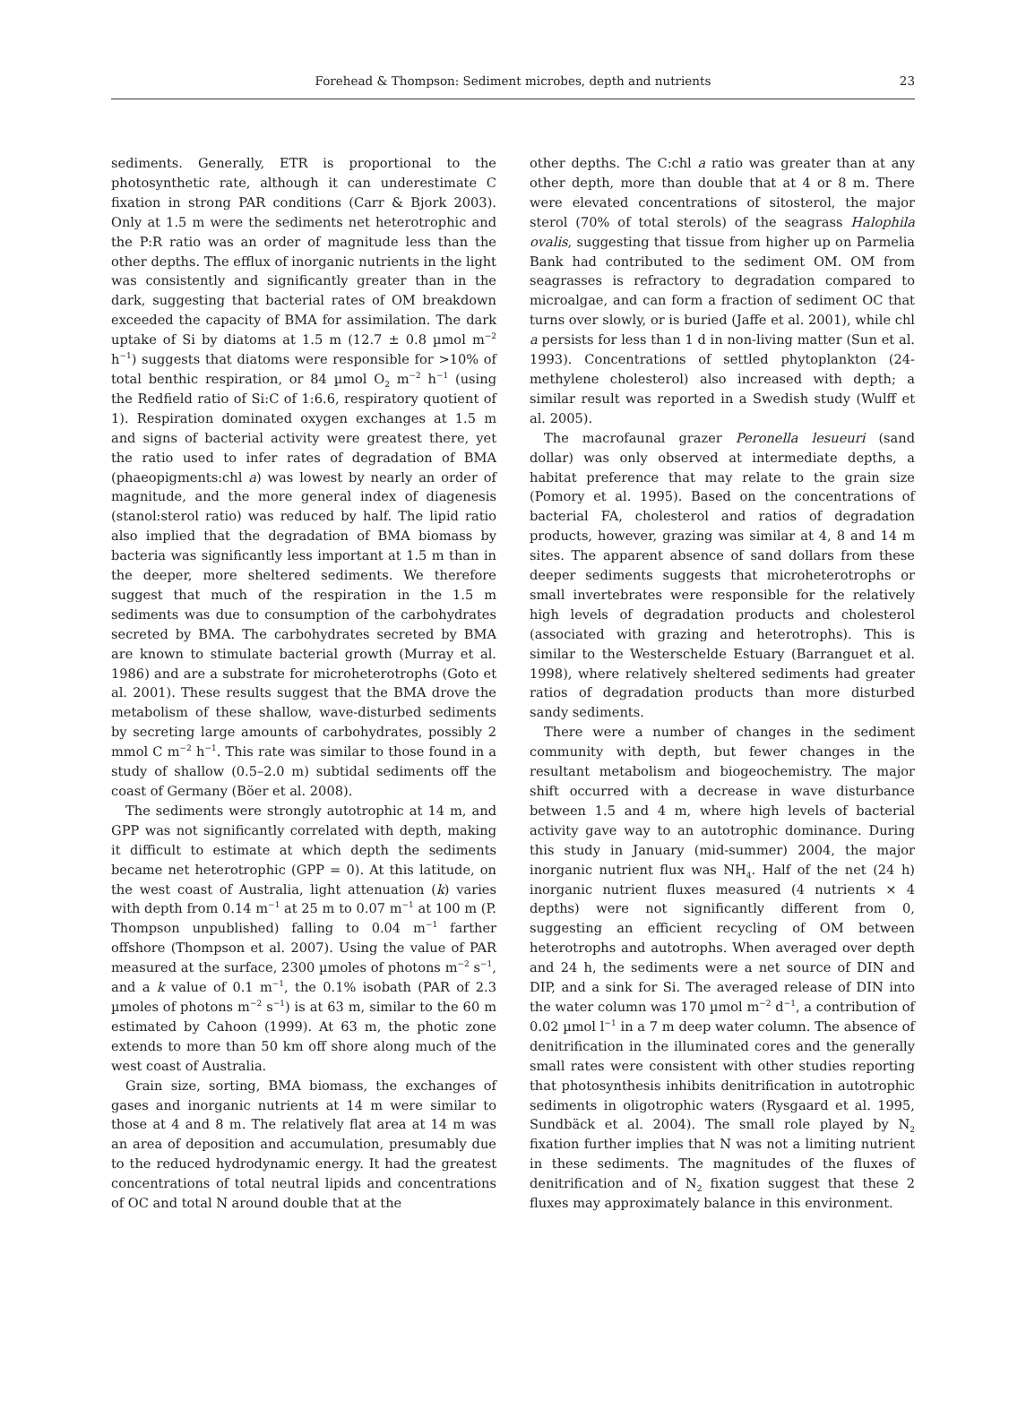Forehead & Thompson: Sediment microbes, depth and nutrients 23
sediments. Generally, ETR is proportional to the photosynthetic rate, although it can underestimate C fixation in strong PAR conditions (Carr & Bjork 2003). Only at 1.5 m were the sediments net heterotrophic and the P:R ratio was an order of magnitude less than the other depths. The efflux of inorganic nutrients in the light was consistently and significantly greater than in the dark, suggesting that bacterial rates of OM breakdown exceeded the capacity of BMA for assimilation. The dark uptake of Si by diatoms at 1.5 m (12.7 ± 0.8 µmol m<sup>−2</sup> h<sup>−1</sup>) suggests that diatoms were responsible for >10% of total benthic respiration, or 84 µmol O<sub>2</sub> m<sup>−2</sup> h<sup>−1</sup> (using the Redfield ratio of Si:C of 1:6.6, respiratory quotient of 1). Respiration dominated oxygen exchanges at 1.5 m and signs of bacterial activity were greatest there, yet the ratio used to infer rates of degradation of BMA (phaeopigments:chl a) was lowest by nearly an order of magnitude, and the more general index of diagenesis (stanol:sterol ratio) was reduced by half. The lipid ratio also implied that the degradation of BMA biomass by bacteria was significantly less important at 1.5 m than in the deeper, more sheltered sediments. We therefore suggest that much of the respiration in the 1.5 m sediments was due to consumption of the carbohydrates secreted by BMA. The carbohydrates secreted by BMA are known to stimulate bacterial growth (Murray et al. 1986) and are a substrate for microheterotrophs (Goto et al. 2001). These results suggest that the BMA drove the metabolism of these shallow, wave-disturbed sediments by secreting large amounts of carbohydrates, possibly 2 mmol C m<sup>−2</sup> h<sup>−1</sup>. This rate was similar to those found in a study of shallow (0.5–2.0 m) subtidal sediments off the coast of Germany (Böer et al. 2008).
The sediments were strongly autotrophic at 14 m, and GPP was not significantly correlated with depth, making it difficult to estimate at which depth the sediments became net heterotrophic (GPP = 0). At this latitude, on the west coast of Australia, light attenuation (k) varies with depth from 0.14 m<sup>−1</sup> at 25 m to 0.07 m<sup>−1</sup> at 100 m (P. Thompson unpublished) falling to 0.04 m<sup>−1</sup> farther offshore (Thompson et al. 2007). Using the value of PAR measured at the surface, 2300 µmoles of photons m<sup>−2</sup> s<sup>−1</sup>, and a k value of 0.1 m<sup>−1</sup>, the 0.1% isobath (PAR of 2.3 µmoles of photons m<sup>−2</sup> s<sup>−1</sup>) is at 63 m, similar to the 60 m estimated by Cahoon (1999). At 63 m, the photic zone extends to more than 50 km off shore along much of the west coast of Australia.
Grain size, sorting, BMA biomass, the exchanges of gases and inorganic nutrients at 14 m were similar to those at 4 and 8 m. The relatively flat area at 14 m was an area of deposition and accumulation, presumably due to the reduced hydrodynamic energy. It had the greatest concentrations of total neutral lipids and concentrations of OC and total N around double that at the
other depths. The C:chl a ratio was greater than at any other depth, more than double that at 4 or 8 m. There were elevated concentrations of sitosterol, the major sterol (70% of total sterols) of the seagrass Halophila ovalis, suggesting that tissue from higher up on Parmelia Bank had contributed to the sediment OM. OM from seagrasses is refractory to degradation compared to microalgae, and can form a fraction of sediment OC that turns over slowly, or is buried (Jaffe et al. 2001), while chl a persists for less than 1 d in non-living matter (Sun et al. 1993). Concentrations of settled phytoplankton (24-methylene cholesterol) also increased with depth; a similar result was reported in a Swedish study (Wulff et al. 2005).
The macrofaunal grazer Peronella lesueuri (sand dollar) was only observed at intermediate depths, a habitat preference that may relate to the grain size (Pomory et al. 1995). Based on the concentrations of bacterial FA, cholesterol and ratios of degradation products, however, grazing was similar at 4, 8 and 14 m sites. The apparent absence of sand dollars from these deeper sediments suggests that microheterotrophs or small invertebrates were responsible for the relatively high levels of degradation products and cholesterol (associated with grazing and heterotrophs). This is similar to the Westerschelde Estuary (Barranguet et al. 1998), where relatively sheltered sediments had greater ratios of degradation products than more disturbed sandy sediments.
There were a number of changes in the sediment community with depth, but fewer changes in the resultant metabolism and biogeochemistry. The major shift occurred with a decrease in wave disturbance between 1.5 and 4 m, where high levels of bacterial activity gave way to an autotrophic dominance. During this study in January (mid-summer) 2004, the major inorganic nutrient flux was NH<sub>4</sub>. Half of the net (24 h) inorganic nutrient fluxes measured (4 nutrients × 4 depths) were not significantly different from 0, suggesting an efficient recycling of OM between heterotrophs and autotrophs. When averaged over depth and 24 h, the sediments were a net source of DIN and DIP, and a sink for Si. The averaged release of DIN into the water column was 170 µmol m<sup>−2</sup> d<sup>−1</sup>, a contribution of 0.02 µmol l<sup>−1</sup> in a 7 m deep water column. The absence of denitrification in the illuminated cores and the generally small rates were consistent with other studies reporting that photosynthesis inhibits denitrification in autotrophic sediments in oligotrophic waters (Rysgaard et al. 1995, Sundbäck et al. 2004). The small role played by N<sub>2</sub> fixation further implies that N was not a limiting nutrient in these sediments. The magnitudes of the fluxes of denitrification and of N<sub>2</sub> fixation suggest that these 2 fluxes may approximately balance in this environment.